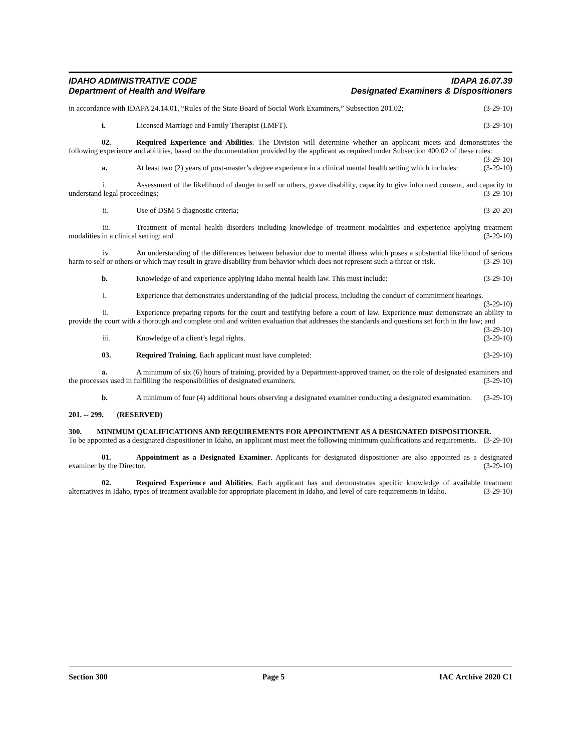IDAHO ADMINISTRATIVE CODE
Department of Health and Welfare
IDAPA 16.07.39
Designated Examiners & Dispositioners
in accordance with IDAPA 24.14.01, “Rules of the State Board of Social Work Examiners,” Subsection 201.02; (3-29-10)
i. Licensed Marriage and Family Therapist (LMFT). (3-29-10)
02. Required Experience and Abilities. The Division will determine whether an applicant meets and demonstrates the following experience and abilities, based on the documentation provided by the applicant as required under Subsection 400.02 of these rules: (3-29-10)
a. At least two (2) years of post-master’s degree experience in a clinical mental health setting which includes: (3-29-10)
i. Assessment of the likelihood of danger to self or others, grave disability, capacity to give informed consent, and capacity to understand legal proceedings; (3-29-10)
ii. Use of DSM-5 diagnostic criteria; (3-20-20)
iii. Treatment of mental health disorders including knowledge of treatment modalities and experience applying treatment modalities in a clinical setting; and (3-29-10)
iv. An understanding of the differences between behavior due to mental illness which poses a substantial likelihood of serious harm to self or others or which may result in grave disability from behavior which does not represent such a threat or risk. (3-29-10)
b. Knowledge of and experience applying Idaho mental health law. This must include: (3-29-10)
i. Experience that demonstrates understanding of the judicial process, including the conduct of commitment hearings. (3-29-10)
ii. Experience preparing reports for the court and testifying before a court of law. Experience must demonstrate an ability to provide the court with a thorough and complete oral and written evaluation that addresses the standards and questions set forth in the law; and (3-29-10)
iii. Knowledge of a client’s legal rights. (3-29-10)
03. Required Training. Each applicant must have completed: (3-29-10)
a. A minimum of six (6) hours of training, provided by a Department-approved trainer, on the role of designated examiners and the processes used in fulfilling the responsibilities of designated examiners. (3-29-10)
b. A minimum of four (4) additional hours observing a designated examiner conducting a designated examination. (3-29-10)
201. -- 299. (RESERVED)
300. MINIMUM QUALIFICATIONS AND REQUIREMENTS FOR APPOINTMENT AS A DESIGNATED DISPOSITIONER.
To be appointed as a designated dispositioner in Idaho, an applicant must meet the following minimum qualifications and requirements. (3-29-10)
01. Appointment as a Designated Examiner. Applicants for designated dispositioner are also appointed as a designated examiner by the Director. (3-29-10)
02. Required Experience and Abilities. Each applicant has and demonstrates specific knowledge of available treatment alternatives in Idaho, types of treatment available for appropriate placement in Idaho, and level of care requirements in Idaho. (3-29-10)
Section 300 Page 5 IAC Archive 2020 C1